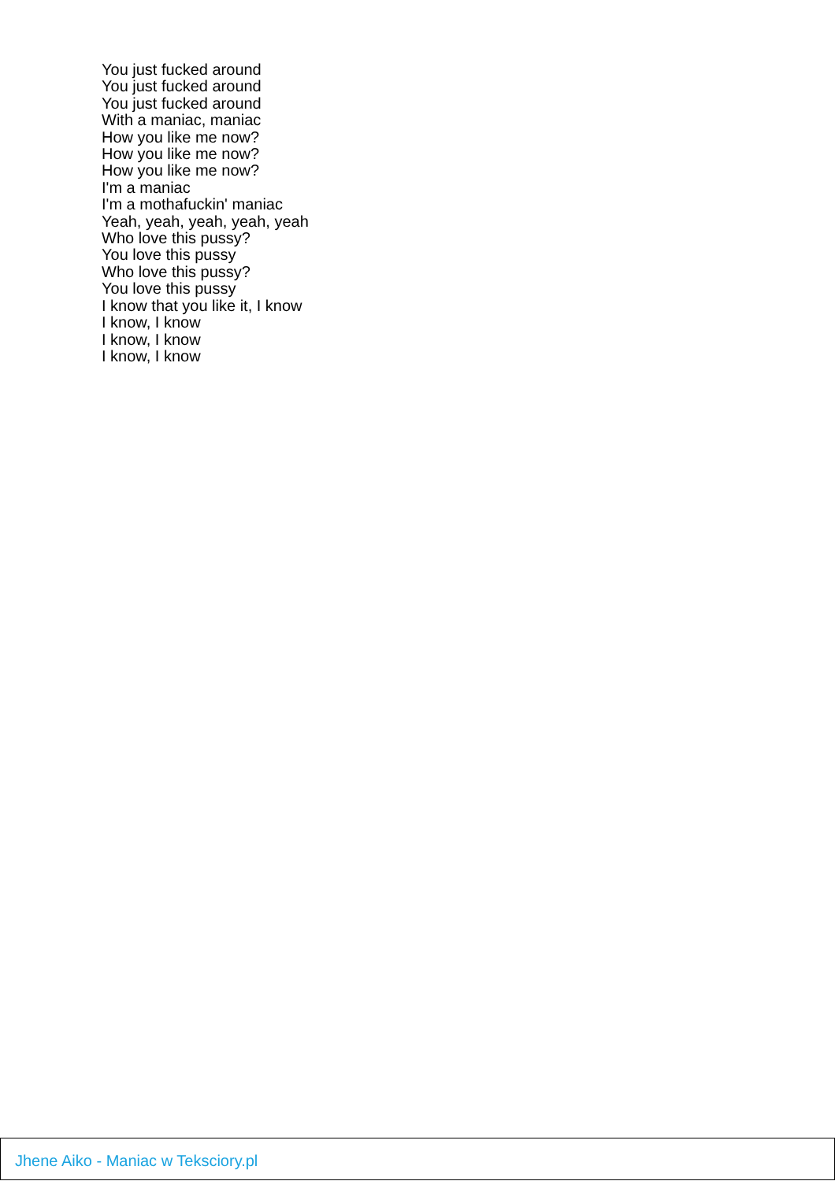You just fucked around
You just fucked around
You just fucked around
With a maniac, maniac
How you like me now?
How you like me now?
How you like me now?
I'm a maniac
I'm a mothafuckin' maniac
Yeah, yeah, yeah, yeah, yeah
Who love this pussy?
You love this pussy
Who love this pussy?
You love this pussy
I know that you like it, I know
I know, I know
I know, I know
I know, I know
Jhene Aiko - Maniac w Teksciory.pl